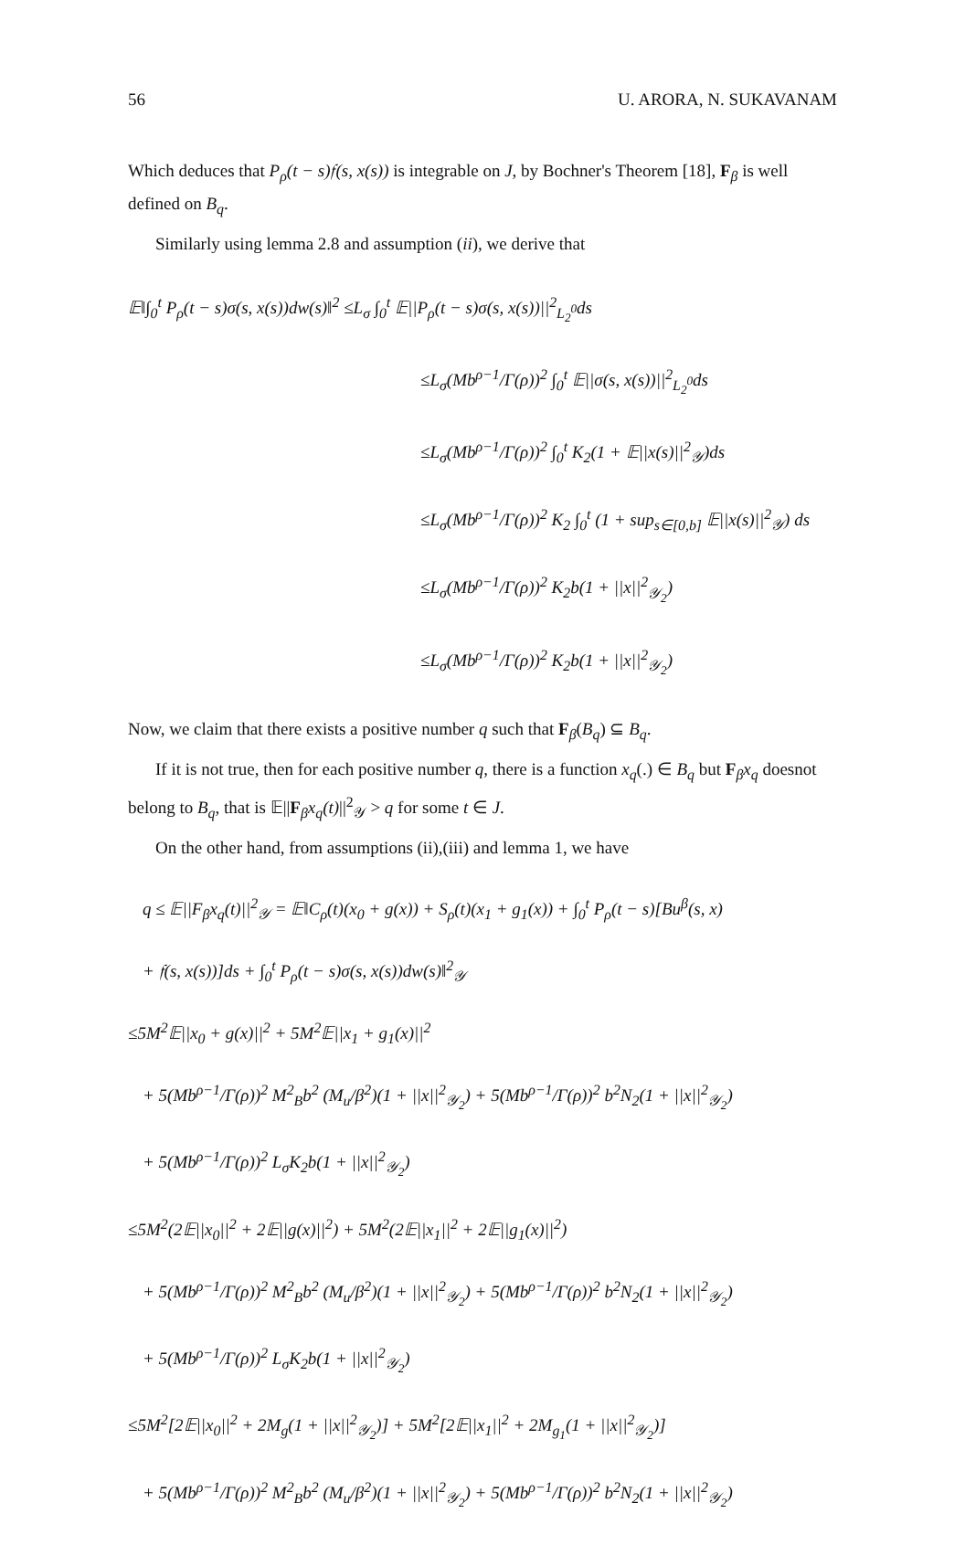56 U. ARORA, N. SUKAVANAM
Which deduces that P<sub>ρ</sub>(t − s)𝔣(s, x(s)) is integrable on J, by Bochner's Theorem [18], F<sub>β</sub> is well defined on B<sub>q</sub>.
Similarly using lemma 2.8 and assumption (ii), we derive that
𝔼‖∫<sub>0</sub><sup>t</sup> P<sub>ρ</sub>(t − s)σ(s, x(s))dw(s)‖<sup>2</sup> ≤L<sub>σ</sub> ∫<sub>0</sub><sup>t</sup> 𝔼||P<sub>ρ</sub>(t − s)σ(s, x(s))||<sup>2</sup><sub>L<sub>2</sub><sup>0</sup></sub>ds
≤L<sub>σ</sub>(Mb<sup>ρ−1</sup>/Γ(ρ))<sup>2</sup> ∫<sub>0</sub><sup>t</sup> 𝔼||σ(s, x(s))||<sup>2</sup><sub>L<sub>2</sub><sup>0</sup></sub>ds
≤L<sub>σ</sub>(Mb<sup>ρ−1</sup>/Γ(ρ))<sup>2</sup> ∫<sub>0</sub><sup>t</sup> K<sub>2</sub>(1 + 𝔼||x(s)||<sup>2</sup><sub>𝒴</sub>)ds
≤L<sub>σ</sub>(Mb<sup>ρ−1</sup>/Γ(ρ))<sup>2</sup> K<sub>2</sub> ∫<sub>0</sub><sup>t</sup> (1 + sup<sub>s∈[0,b]</sub> 𝔼||x(s)||<sup>2</sup><sub>𝒴</sub>) ds
≤L<sub>σ</sub>(Mb<sup>ρ−1</sup>/Γ(ρ))<sup>2</sup> K<sub>2</sub>b(1 + ||x||<sup>2</sup><sub>𝒴<sub>2</sub></sub>)
≤L<sub>σ</sub>(Mb<sup>ρ−1</sup>/Γ(ρ))<sup>2</sup> K<sub>2</sub>b(1 + ||x||<sup>2</sup><sub>𝒴<sub>2</sub></sub>)
Now, we claim that there exists a positive number q such that F<sub>β</sub>(B<sub>q</sub>) ⊆ B<sub>q</sub>.
If it is not true, then for each positive number q, there is a function x<sub>q</sub>(.) ∈ B<sub>q</sub> but F<sub>β</sub>x<sub>q</sub> doesnot belong to B<sub>q</sub>, that is 𝔼||F<sub>β</sub>x<sub>q</sub>(t)||<sup>2</sup><sub>𝒴</sub> > q for some t ∈ J.
On the other hand, from assumptions (ii),(iii) and lemma 1, we have
q ≤ 𝔼||F<sub>β</sub>x<sub>q</sub>(t)||<sup>2</sup><sub>𝒴</sub> = 𝔼‖C<sub>ρ</sub>(t)(x<sub>0</sub> + g(x)) + S<sub>ρ</sub>(t)(x<sub>1</sub> + g<sub>1</sub>(x)) + ∫<sub>0</sub><sup>t</sup> P<sub>ρ</sub>(t − s)[Bu<sup>β</sup>(s, x)
+ 𝔣(s, x(s))]ds + ∫<sub>0</sub><sup>t</sup> P<sub>ρ</sub>(t − s)σ(s, x(s))dw(s)‖<sup>2</sup><sub>𝒴</sub>
≤5M<sup>2</sup>𝔼||x<sub>0</sub> + g(x)||<sup>2</sup> + 5M<sup>2</sup>𝔼||x<sub>1</sub> + g<sub>1</sub>(x)||<sup>2</sup>
+ 5(Mb<sup>ρ−1</sup>/Γ(ρ))<sup>2</sup> M<sup>2</sup><sub>B</sub>b<sup>2</sup> (M<sub>u</sub>/β<sup>2</sup>)(1 + ||x||<sup>2</sup><sub>𝒴<sub>2</sub></sub>) + 5(Mb<sup>ρ−1</sup>/Γ(ρ))<sup>2</sup> b<sup>2</sup>N<sub>2</sub>(1 + ||x||<sup>2</sup><sub>𝒴<sub>2</sub></sub>)
+ 5(Mb<sup>ρ−1</sup>/Γ(ρ))<sup>2</sup> L<sub>σ</sub>K<sub>2</sub>b(1 + ||x||<sup>2</sup><sub>𝒴<sub>2</sub></sub>)
≤5M<sup>2</sup>(2𝔼||x<sub>0</sub>||<sup>2</sup> + 2𝔼||g(x)||<sup>2</sup>) + 5M<sup>2</sup>(2𝔼||x<sub>1</sub>||<sup>2</sup> + 2𝔼||g<sub>1</sub>(x)||<sup>2</sup>)
+ 5(Mb<sup>ρ−1</sup>/Γ(ρ))<sup>2</sup> M<sup>2</sup><sub>B</sub>b<sup>2</sup> (M<sub>u</sub>/β<sup>2</sup>)(1 + ||x||<sup>2</sup><sub>𝒴<sub>2</sub></sub>) + 5(Mb<sup>ρ−1</sup>/Γ(ρ))<sup>2</sup> b<sup>2</sup>N<sub>2</sub>(1 + ||x||<sup>2</sup><sub>𝒴<sub>2</sub></sub>)
+ 5(Mb<sup>ρ−1</sup>/Γ(ρ))<sup>2</sup> L<sub>σ</sub>K<sub>2</sub>b(1 + ||x||<sup>2</sup><sub>𝒴<sub>2</sub></sub>)
≤5M<sup>2</sup>[2𝔼||x<sub>0</sub>||<sup>2</sup> + 2M<sub>g</sub>(1 + ||x||<sup>2</sup><sub>𝒴<sub>2</sub></sub>)] + 5M<sup>2</sup>[2𝔼||x<sub>1</sub>||<sup>2</sup> + 2M<sub>g<sub>1</sub></sub>(1 + ||x||<sup>2</sup><sub>𝒴<sub>2</sub></sub>)]
+ 5(Mb<sup>ρ−1</sup>/Γ(ρ))<sup>2</sup> M<sup>2</sup><sub>B</sub>b<sup>2</sup> (M<sub>u</sub>/β<sup>2</sup>)(1 + ||x||<sup>2</sup><sub>𝒴<sub>2</sub></sub>) + 5(Mb<sup>ρ−1</sup>/Γ(ρ))<sup>2</sup> b<sup>2</sup>N<sub>2</sub>(1 + ||x||<sup>2</sup><sub>𝒴<sub>2</sub></sub>)